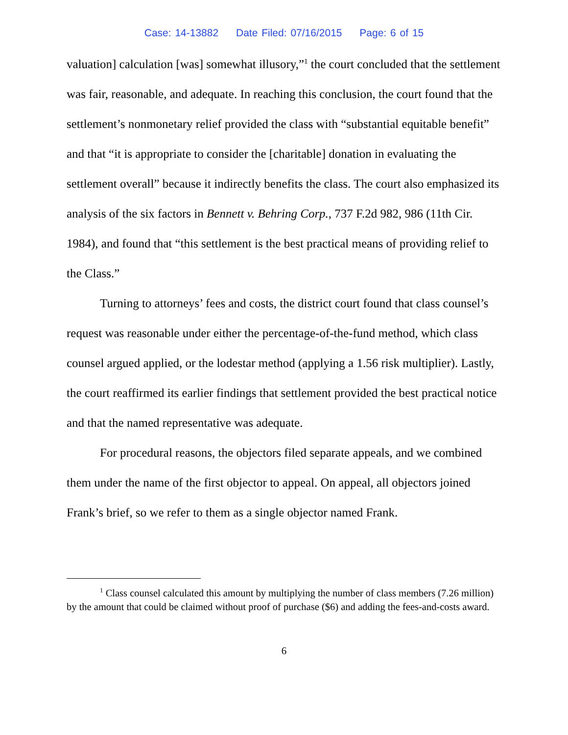Case: 14-13882 Date Filed: 07/16/2015 Page: 6 of 15
valuation] calculation [was] somewhat illusory,”<sup>1</sup> the court concluded that the settlement was fair, reasonable, and adequate. In reaching this conclusion, the court found that the settlement’s nonmonetary relief provided the class with “substantial equitable benefit” and that “it is appropriate to consider the [charitable] donation in evaluating the settlement overall” because it indirectly benefits the class. The court also emphasized its analysis of the six factors in Bennett v. Behring Corp., 737 F.2d 982, 986 (11th Cir. 1984), and found that “this settlement is the best practical means of providing relief to the Class.”
Turning to attorneys’ fees and costs, the district court found that class counsel’s request was reasonable under either the percentage-of-the-fund method, which class counsel argued applied, or the lodestar method (applying a 1.56 risk multiplier). Lastly, the court reaffirmed its earlier findings that settlement provided the best practical notice and that the named representative was adequate.
For procedural reasons, the objectors filed separate appeals, and we combined them under the name of the first objector to appeal. On appeal, all objectors joined Frank’s brief, so we refer to them as a single objector named Frank.
<sup>1</sup> Class counsel calculated this amount by multiplying the number of class members (7.26 million) by the amount that could be claimed without proof of purchase ($6) and adding the fees-and-costs award.
6